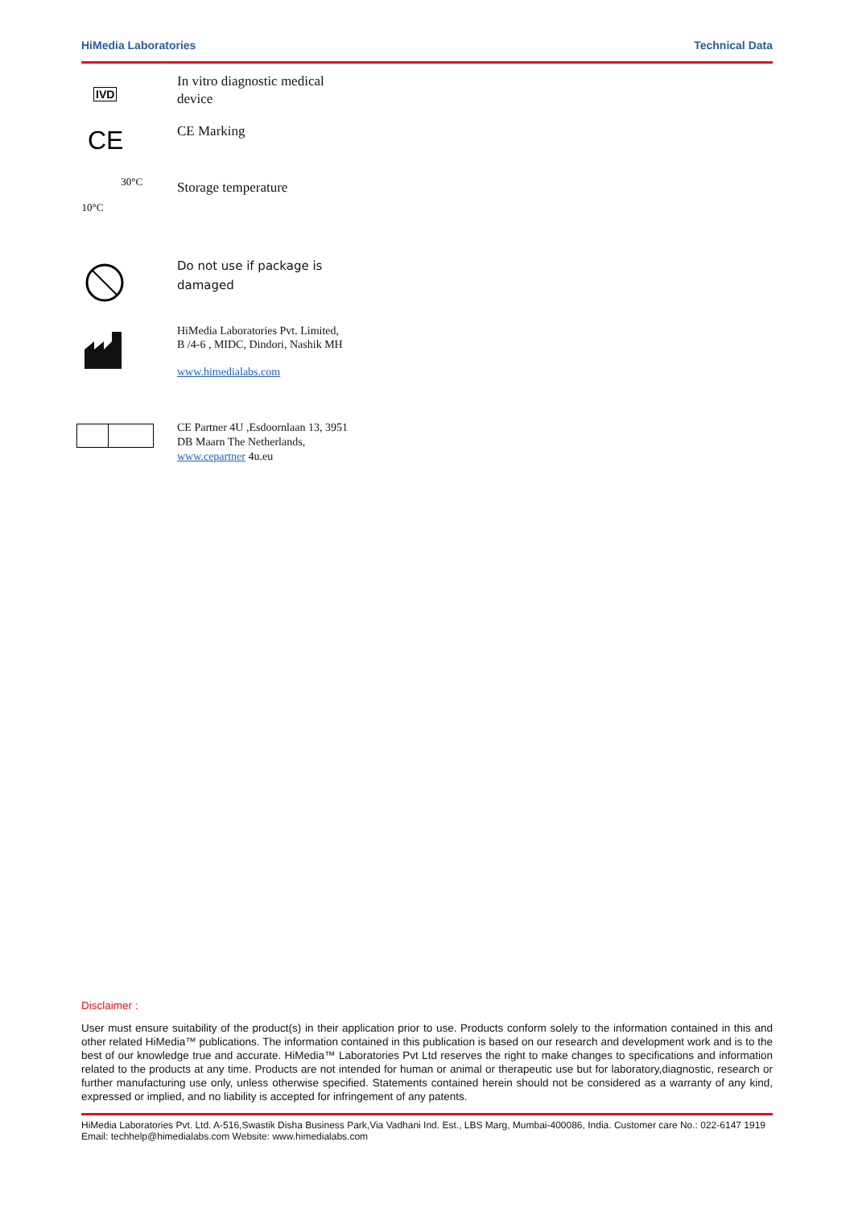HiMedia Laboratories Technical Data
IVD
In vitro diagnostic medical
device
CE
CE Marking
30°C
10°C
Storage temperature
Do not use if package is
damaged
HiMedia Laboratories Pvt. Limited,
B /4-6 , MIDC, Dindori, Nashik MH
www.himedialabs.com
CE Partner 4U ,Esdoornlaan 13, 3951
DB Maarn The Netherlands,
www.cepartner 4u.eu
Disclaimer :
User must ensure suitability of the product(s) in their application prior to use. Products conform solely to the information contained in this and other related HiMedia™ publications. The information contained in this publication is based on our research and development work and is to the best of our knowledge true and accurate. HiMedia™ Laboratories Pvt Ltd reserves the right to make changes to specifications and information related to the products at any time. Products are not intended for human or animal or therapeutic use but for laboratory,diagnostic, research or further manufacturing use only, unless otherwise specified. Statements contained herein should not be considered as a warranty of any kind, expressed or implied, and no liability is accepted for infringement of any patents.
HiMedia Laboratories Pvt. Ltd. A-516,Swastik Disha Business Park,Via Vadhani Ind. Est., LBS Marg, Mumbai-400086, India. Customer care No.: 022-6147 1919 Email: techhelp@himedialabs.com Website: www.himedialabs.com